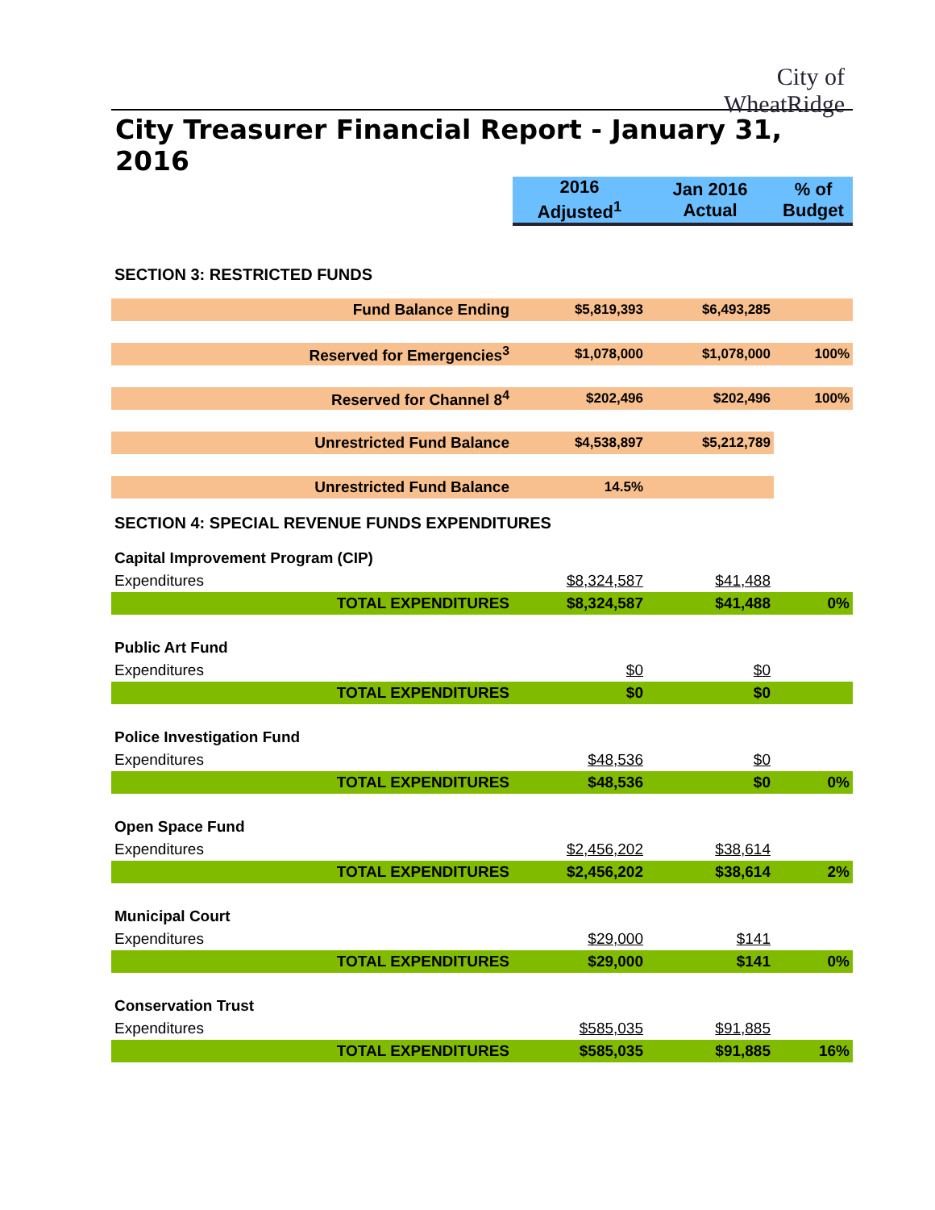City of
WheatRidge
City Treasurer Financial Report - January 31, 2016
| | 2016 Adjusted<sup>1</sup> | Jan 2016 Actual | % of Budget |
| SECTION 3: RESTRICTED FUNDS | | | |
| Fund Balance Ending | $5,819,393 | $6,493,285 | |
| Reserved for Emergencies<sup>3</sup> | $1,078,000 | $1,078,000 | 100% |
| Reserved for Channel 8<sup>4</sup> | $202,496 | $202,496 | 100% |
| Unrestricted Fund Balance | $4,538,897 | $5,212,789 | |
| Unrestricted Fund Balance | 14.5% | | |
| SECTION 4: SPECIAL REVENUE FUNDS EXPENDITURES | | | |
| Capital Improvement Program (CIP) | | | |
| Expenditures | $8,324,587 | $41,488 | |
| TOTAL EXPENDITURES | $8,324,587 | $41,488 | 0% |
| Public Art Fund | | | |
| Expenditures | $0 | $0 | |
| TOTAL EXPENDITURES | $0 | $0 | |
| Police Investigation Fund | | | |
| Expenditures | $48,536 | $0 | |
| TOTAL EXPENDITURES | $48,536 | $0 | 0% |
| Open Space Fund | | | |
| Expenditures | $2,456,202 | $38,614 | |
| TOTAL EXPENDITURES | $2,456,202 | $38,614 | 2% |
| Municipal Court | | | |
| Expenditures | $29,000 | $141 | |
| TOTAL EXPENDITURES | $29,000 | $141 | 0% |
| Conservation Trust | | | |
| Expenditures | $585,035 | $91,885 | |
| TOTAL EXPENDITURES | $585,035 | $91,885 | 16% |